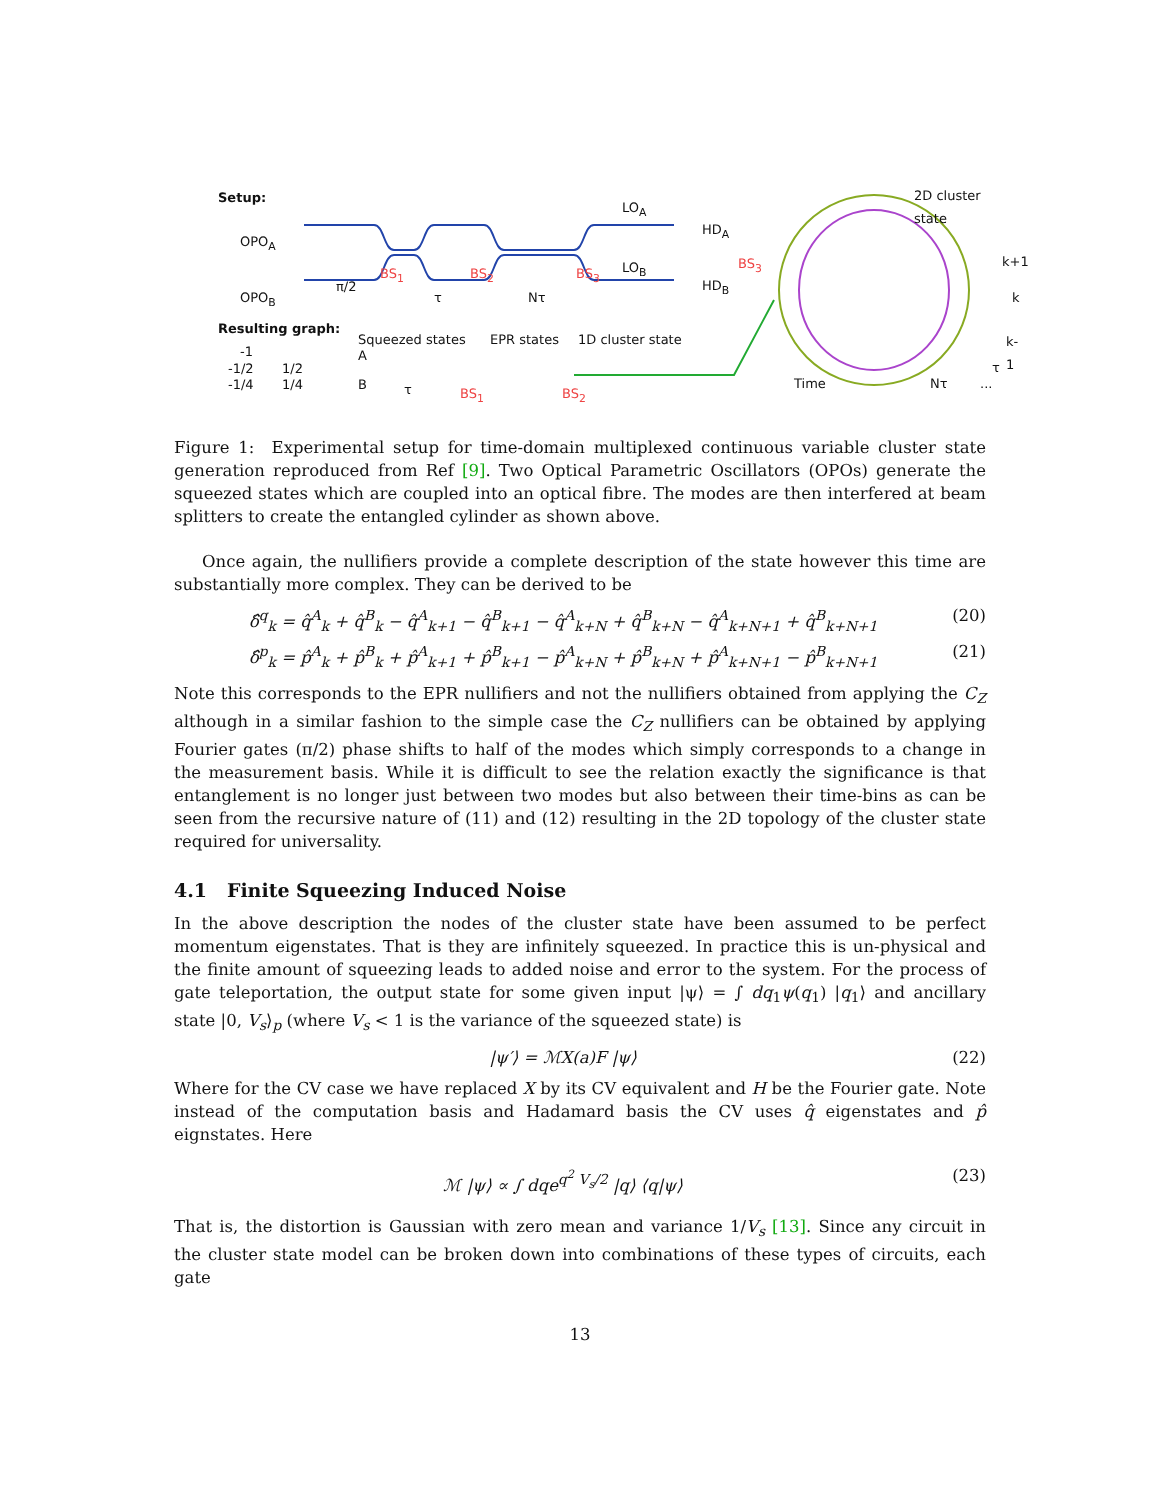Setup:
OPO<sub>A</sub>
OPO<sub>B</sub>
π/2
BS<sub>1</sub>
τ
BS<sub>2</sub>
Nτ
BS<sub>3</sub>
LO<sub>A</sub>
HD<sub>A</sub>
LO<sub>B</sub>
HD<sub>B</sub>
BS<sub>3</sub>
2D cluster state
k+1
k
k-1
Resulting graph:
Squeezed states EPR states 1D cluster state
-1
-1/2 1/2
-1/4 1/4
A
B τ BS<sub>1</sub> BS<sub>2</sub>
Time Nτ
τ
...
Figure 1: Experimental setup for time-domain multiplexed continuous variable cluster state generation reproduced from Ref [9]. Two Optical Parametric Oscillators (OPOs) generate the squeezed states which are coupled into an optical fibre. The modes are then interfered at beam splitters to create the entangled cylinder as shown above.
Once again, the nullifiers provide a complete description of the state however this time are substantially more complex. They can be derived to be
δ̂<sup>q</sup><sub>k</sub> = q̂<sup>A</sup><sub>k</sub> + q̂<sup>B</sup><sub>k</sub> − q̂<sup>A</sup><sub>k+1</sub> − q̂<sup>B</sup><sub>k+1</sub> − q̂<sup>A</sup><sub>k+N</sub> + q̂<sup>B</sup><sub>k+N</sub> − q̂<sup>A</sup><sub>k+N+1</sub> + q̂<sup>B</sup><sub>k+N+1</sub> (20)
δ̂<sup>p</sup><sub>k</sub> = p̂<sup>A</sup><sub>k</sub> + p̂<sup>B</sup><sub>k</sub> + p̂<sup>A</sup><sub>k+1</sub> + p̂<sup>B</sup><sub>k+1</sub> − p̂<sup>A</sup><sub>k+N</sub> + p̂<sup>B</sup><sub>k+N</sub> + p̂<sup>A</sup><sub>k+N+1</sub> − p̂<sup>B</sup><sub>k+N+1</sub> (21)
Note this corresponds to the EPR nullifiers and not the nullifiers obtained from applying the C<sub>Z</sub> although in a similar fashion to the simple case the C<sub>Z</sub> nullifiers can be obtained by applying Fourier gates (π/2) phase shifts to half of the modes which simply corresponds to a change in the measurement basis. While it is difficult to see the relation exactly the significance is that entanglement is no longer just between two modes but also between their time-bins as can be seen from the recursive nature of (11) and (12) resulting in the 2D topology of the cluster state required for universality.
4.1 Finite Squeezing Induced Noise
In the above description the nodes of the cluster state have been assumed to be perfect momentum eigenstates. That is they are infinitely squeezed. In practice this is un-physical and the finite amount of squeezing leads to added noise and error to the system. For the process of gate teleportation, the output state for some given input |ψ⟩ = ∫ dq<sub>1</sub>ψ(q<sub>1</sub>) |q<sub>1</sub>⟩ and ancillary state |0, V<sub>s</sub>⟩<sub>p</sub> (where V<sub>s</sub> < 1 is the variance of the squeezed state) is
|ψ′⟩ = ℳX(a)F |ψ⟩ (22)
Where for the CV case we have replaced X by its CV equivalent and H be the Fourier gate. Note instead of the computation basis and Hadamard basis the CV uses q̂ eigenstates and p̂ eignstates. Here
ℳ |ψ⟩ ∝ ∫ dqe<sup>q<sup>2</sup> V<sub>s</sub>/2</sup> |q⟩ ⟨q|ψ⟩ (23)
That is, the distortion is Gaussian with zero mean and variance 1/V<sub>s</sub> [13]. Since any circuit in the cluster state model can be broken down into combinations of these types of circuits, each gate
13